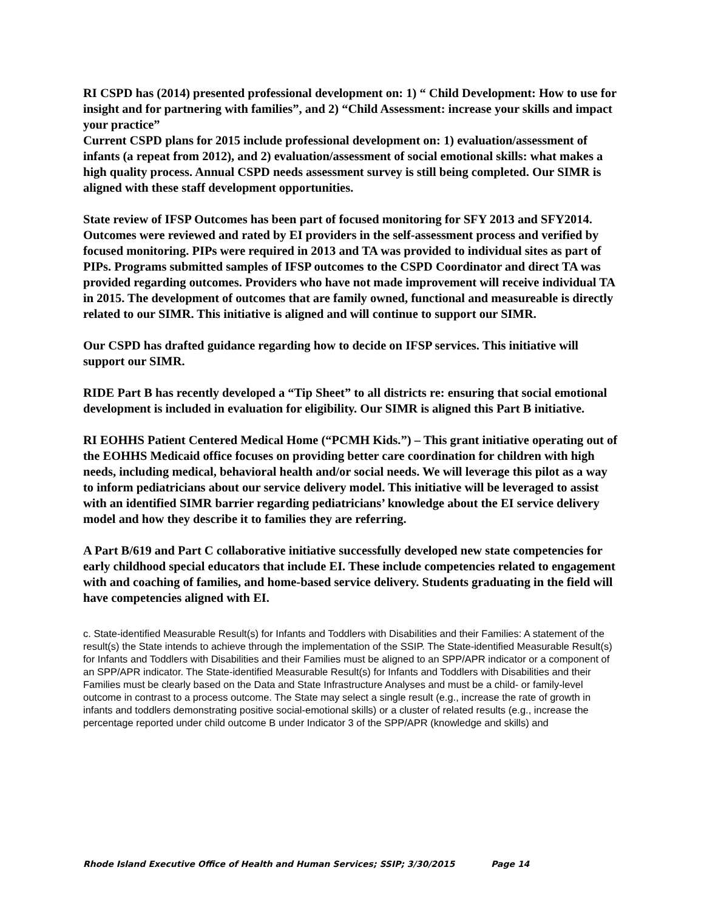RI CSPD has (2014) presented professional development on: 1) “ Child Development: How to use for insight and for partnering with families”, and 2) “Child Assessment: increase your skills and impact your practice”
Current CSPD plans for 2015 include professional development on: 1) evaluation/assessment of infants (a repeat from 2012), and 2) evaluation/assessment of social emotional skills: what makes a high quality process. Annual CSPD needs assessment survey is still being completed. Our SIMR is aligned with these staff development opportunities.
State review of IFSP Outcomes has been part of focused monitoring for SFY 2013 and SFY2014. Outcomes were reviewed and rated by EI providers in the self-assessment process and verified by focused monitoring. PIPs were required in 2013 and TA was provided to individual sites as part of PIPs. Programs submitted samples of IFSP outcomes to the CSPD Coordinator and direct TA was provided regarding outcomes. Providers who have not made improvement will receive individual TA in 2015. The development of outcomes that are family owned, functional and measureable is directly related to our SIMR. This initiative is aligned and will continue to support our SIMR.
Our CSPD has drafted guidance regarding how to decide on IFSP services. This initiative will support our SIMR.
RIDE Part B has recently developed a “Tip Sheet” to all districts re: ensuring that social emotional development is included in evaluation for eligibility. Our SIMR is aligned this Part B initiative.
RI EOHHS Patient Centered Medical Home (“PCMH Kids.”) – This grant initiative operating out of the EOHHS Medicaid office focuses on providing better care coordination for children with high needs, including medical, behavioral health and/or social needs. We will leverage this pilot as a way to inform pediatricians about our service delivery model. This initiative will be leveraged to assist with an identified SIMR barrier regarding pediatricians’ knowledge about the EI service delivery model and how they describe it to families they are referring.
A Part B/619 and Part C collaborative initiative successfully developed new state competencies for early childhood special educators that include EI. These include competencies related to engagement with and coaching of families, and home-based service delivery. Students graduating in the field will have competencies aligned with EI.
c. State-identified Measurable Result(s) for Infants and Toddlers with Disabilities and their Families: A statement of the result(s) the State intends to achieve through the implementation of the SSIP. The State-identified Measurable Result(s) for Infants and Toddlers with Disabilities and their Families must be aligned to an SPP/APR indicator or a component of an SPP/APR indicator. The State-identified Measurable Result(s) for Infants and Toddlers with Disabilities and their Families must be clearly based on the Data and State Infrastructure Analyses and must be a child- or family-level outcome in contrast to a process outcome. The State may select a single result (e.g., increase the rate of growth in infants and toddlers demonstrating positive social-emotional skills) or a cluster of related results (e.g., increase the percentage reported under child outcome B under Indicator 3 of the SPP/APR (knowledge and skills) and
Rhode Island Executive Office of Health and Human Services; SSIP; 3/30/2015 Page 14